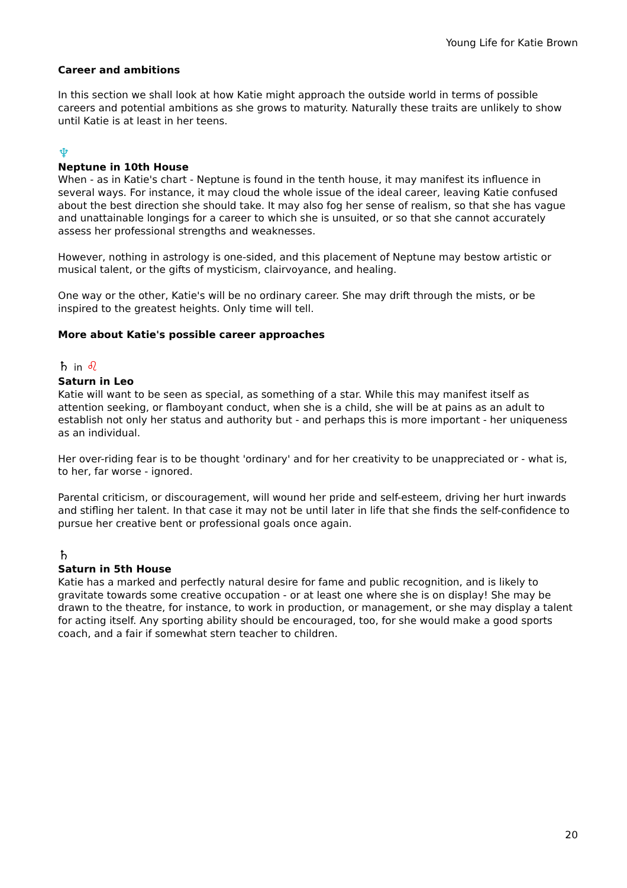Young Life for Katie Brown
Career and ambitions
In this section we shall look at how Katie might approach the outside world in terms of possible careers and potential ambitions as she grows to maturity. Naturally these traits are unlikely to show until Katie is at least in her teens.
♆
Neptune in 10th House
When - as in Katie's chart - Neptune is found in the tenth house, it may manifest its influence in several ways. For instance, it may cloud the whole issue of the ideal career, leaving Katie confused about the best direction she should take. It may also fog her sense of realism, so that she has vague and unattainable longings for a career to which she is unsuited, or so that she cannot accurately assess her professional strengths and weaknesses.
However, nothing in astrology is one-sided, and this placement of Neptune may bestow artistic or musical talent, or the gifts of mysticism, clairvoyance, and healing.
One way or the other, Katie's will be no ordinary career. She may drift through the mists, or be inspired to the greatest heights. Only time will tell.
More about Katie's possible career approaches
♄ in ♌
Saturn in Leo
Katie will want to be seen as special, as something of a star. While this may manifest itself as attention seeking, or flamboyant conduct, when she is a child, she will be at pains as an adult to establish not only her status and authority but - and perhaps this is more important - her uniqueness as an individual.
Her over-riding fear is to be thought 'ordinary' and for her creativity to be unappreciated or - what is, to her, far worse - ignored.
Parental criticism, or discouragement, will wound her pride and self-esteem, driving her hurt inwards and stifling her talent. In that case it may not be until later in life that she finds the self-confidence to pursue her creative bent or professional goals once again.
♄
Saturn in 5th House
Katie has a marked and perfectly natural desire for fame and public recognition, and is likely to gravitate towards some creative occupation - or at least one where she is on display! She may be drawn to the theatre, for instance, to work in production, or management, or she may display a talent for acting itself. Any sporting ability should be encouraged, too, for she would make a good sports coach, and a fair if somewhat stern teacher to children.
20